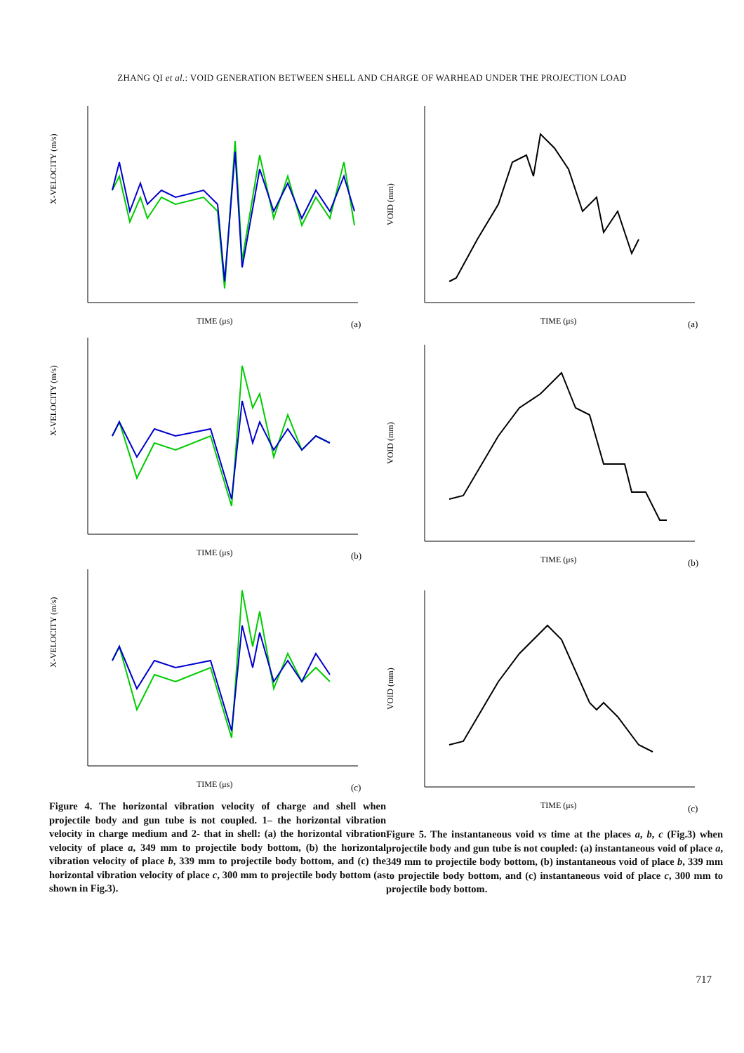ZHANG QI et al.: VOID GENERATION BETWEEN SHELL AND CHARGE OF WARHEAD UNDER THE PROJECTION LOAD
X-VELOCITY (m/s)
TIME (μs)
(a)
X-VELOCITY (m/s)
TIME (μs)
(b)
X-VELOCITY (m/s)
TIME (μs)
(c)
Figure 4. The horizontal vibration velocity of charge and shell when projectile body and gun tube is not coupled. 1– the horizontal vibration velocity in charge medium and 2- that in shell: (a) the horizontal vibration velocity of place a, 349 mm to projectile body bottom, (b) the horizontal vibration velocity of place b, 339 mm to projectile body bottom, and (c) the horizontal vibration velocity of place c, 300 mm to projectile body bottom (as shown in Fig.3).
VOID (mm)
TIME (μs)
(a)
VOID (mm)
TIME (μs)
(b)
VOID (mm)
TIME (μs)
(c)
Figure 5. The instantaneous void vs time at the places a, b, c (Fig.3) when projectile body and gun tube is not coupled: (a) instantaneous void of place a, 349 mm to projectile body bottom, (b) instantaneous void of place b, 339 mm to projectile body bottom, and (c) instantaneous void of place c, 300 mm to projectile body bottom.
717